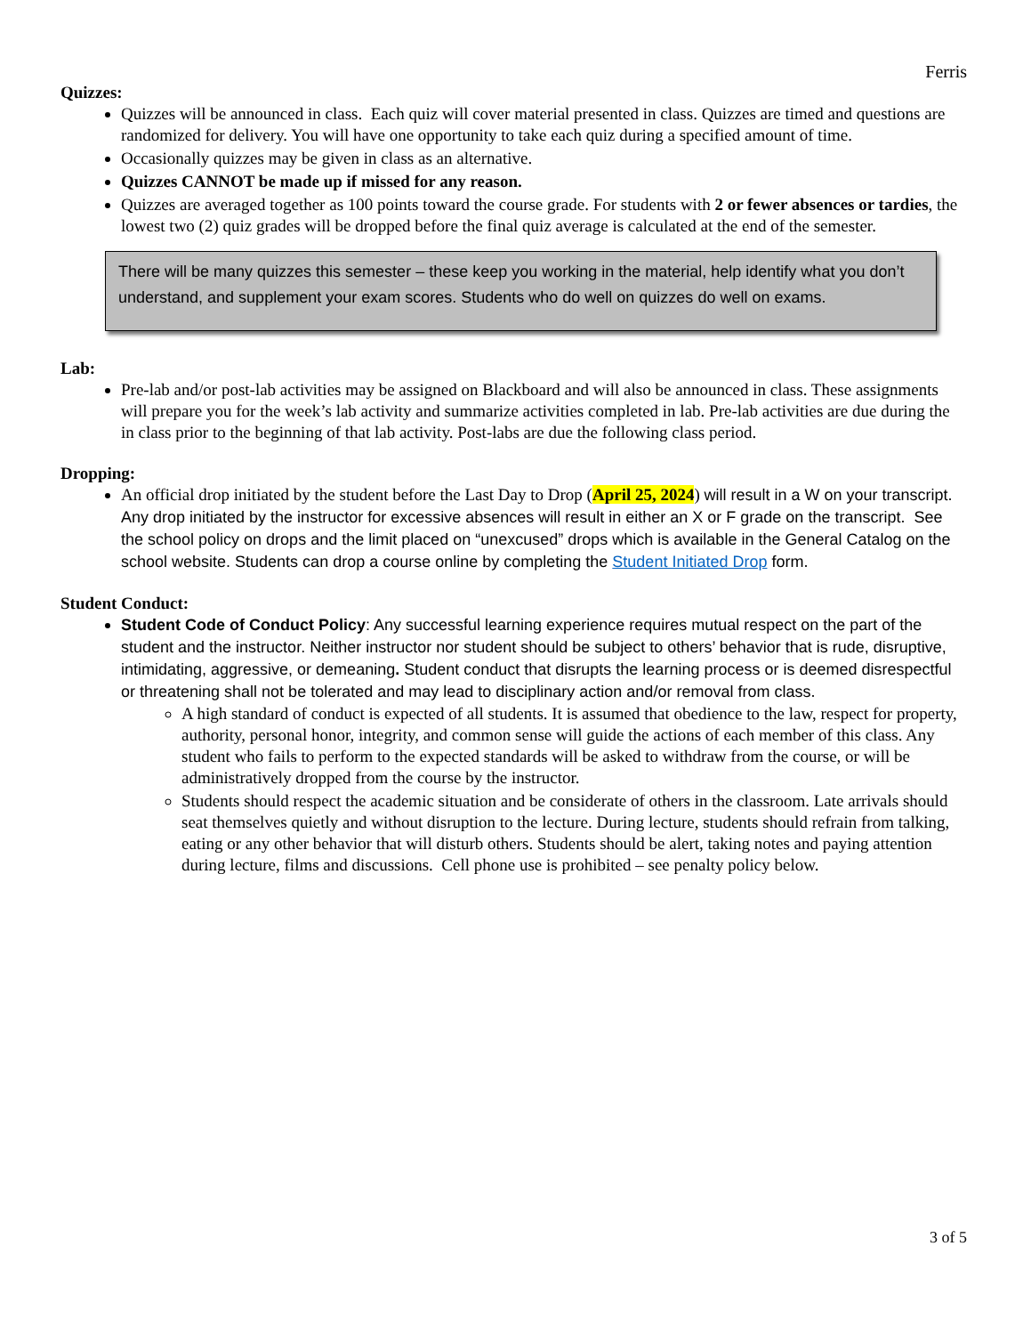Ferris
Quizzes:
Quizzes will be announced in class. Each quiz will cover material presented in class. Quizzes are timed and questions are randomized for delivery. You will have one opportunity to take each quiz during a specified amount of time.
Occasionally quizzes may be given in class as an alternative.
Quizzes CANNOT be made up if missed for any reason.
Quizzes are averaged together as 100 points toward the course grade. For students with 2 or fewer absences or tardies, the lowest two (2) quiz grades will be dropped before the final quiz average is calculated at the end of the semester.
There will be many quizzes this semester – these keep you working in the material, help identify what you don’t understand, and supplement your exam scores. Students who do well on quizzes do well on exams.
Lab:
Pre-lab and/or post-lab activities may be assigned on Blackboard and will also be announced in class. These assignments will prepare you for the week’s lab activity and summarize activities completed in lab. Pre-lab activities are due during the in class prior to the beginning of that lab activity. Post-labs are due the following class period.
Dropping:
An official drop initiated by the student before the Last Day to Drop (April 25, 2024) will result in a W on your transcript. Any drop initiated by the instructor for excessive absences will result in either an X or F grade on the transcript. See the school policy on drops and the limit placed on “unexcused” drops which is available in the General Catalog on the school website. Students can drop a course online by completing the Student Initiated Drop form.
Student Conduct:
Student Code of Conduct Policy: Any successful learning experience requires mutual respect on the part of the student and the instructor. Neither instructor nor student should be subject to others’ behavior that is rude, disruptive, intimidating, aggressive, or demeaning. Student conduct that disrupts the learning process or is deemed disrespectful or threatening shall not be tolerated and may lead to disciplinary action and/or removal from class.
A high standard of conduct is expected of all students. It is assumed that obedience to the law, respect for property, authority, personal honor, integrity, and common sense will guide the actions of each member of this class. Any student who fails to perform to the expected standards will be asked to withdraw from the course, or will be administratively dropped from the course by the instructor.
Students should respect the academic situation and be considerate of others in the classroom. Late arrivals should seat themselves quietly and without disruption to the lecture. During lecture, students should refrain from talking, eating or any other behavior that will disturb others. Students should be alert, taking notes and paying attention during lecture, films and discussions. Cell phone use is prohibited – see penalty policy below.
3 of 5